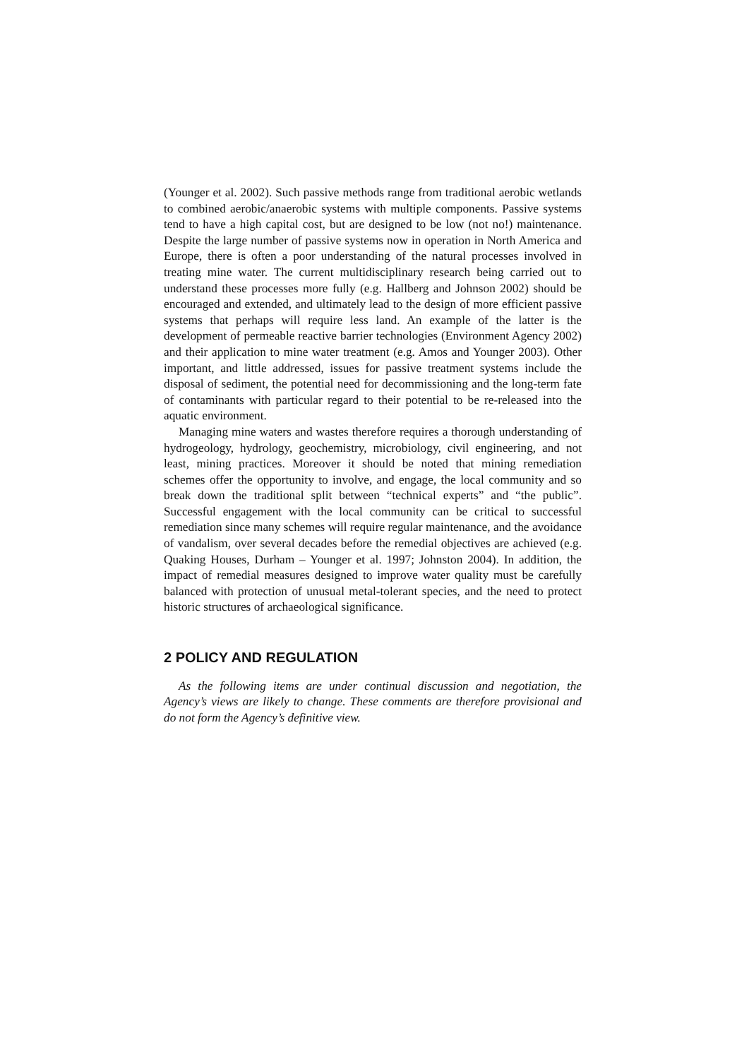(Younger et al. 2002). Such passive methods range from traditional aerobic wetlands to combined aerobic/anaerobic systems with multiple components. Passive systems tend to have a high capital cost, but are designed to be low (not no!) maintenance. Despite the large number of passive systems now in operation in North America and Europe, there is often a poor understanding of the natural processes involved in treating mine water. The current multidisciplinary research being carried out to understand these processes more fully (e.g. Hallberg and Johnson 2002) should be encouraged and extended, and ultimately lead to the design of more efficient passive systems that perhaps will require less land. An example of the latter is the development of permeable reactive barrier technologies (Environment Agency 2002) and their application to mine water treatment (e.g. Amos and Younger 2003). Other important, and little addressed, issues for passive treatment systems include the disposal of sediment, the potential need for decommissioning and the long-term fate of contaminants with particular regard to their potential to be re-released into the aquatic environment.
Managing mine waters and wastes therefore requires a thorough understanding of hydrogeology, hydrology, geochemistry, microbiology, civil engineering, and not least, mining practices. Moreover it should be noted that mining remediation schemes offer the opportunity to involve, and engage, the local community and so break down the traditional split between “technical experts” and “the public”. Successful engagement with the local community can be critical to successful remediation since many schemes will require regular maintenance, and the avoidance of vandalism, over several decades before the remedial objectives are achieved (e.g. Quaking Houses, Durham – Younger et al. 1997; Johnston 2004). In addition, the impact of remedial measures designed to improve water quality must be carefully balanced with protection of unusual metal-tolerant species, and the need to protect historic structures of archaeological significance.
2 POLICY AND REGULATION
As the following items are under continual discussion and negotiation, the Agency’s views are likely to change. These comments are therefore provisional and do not form the Agency’s definitive view.